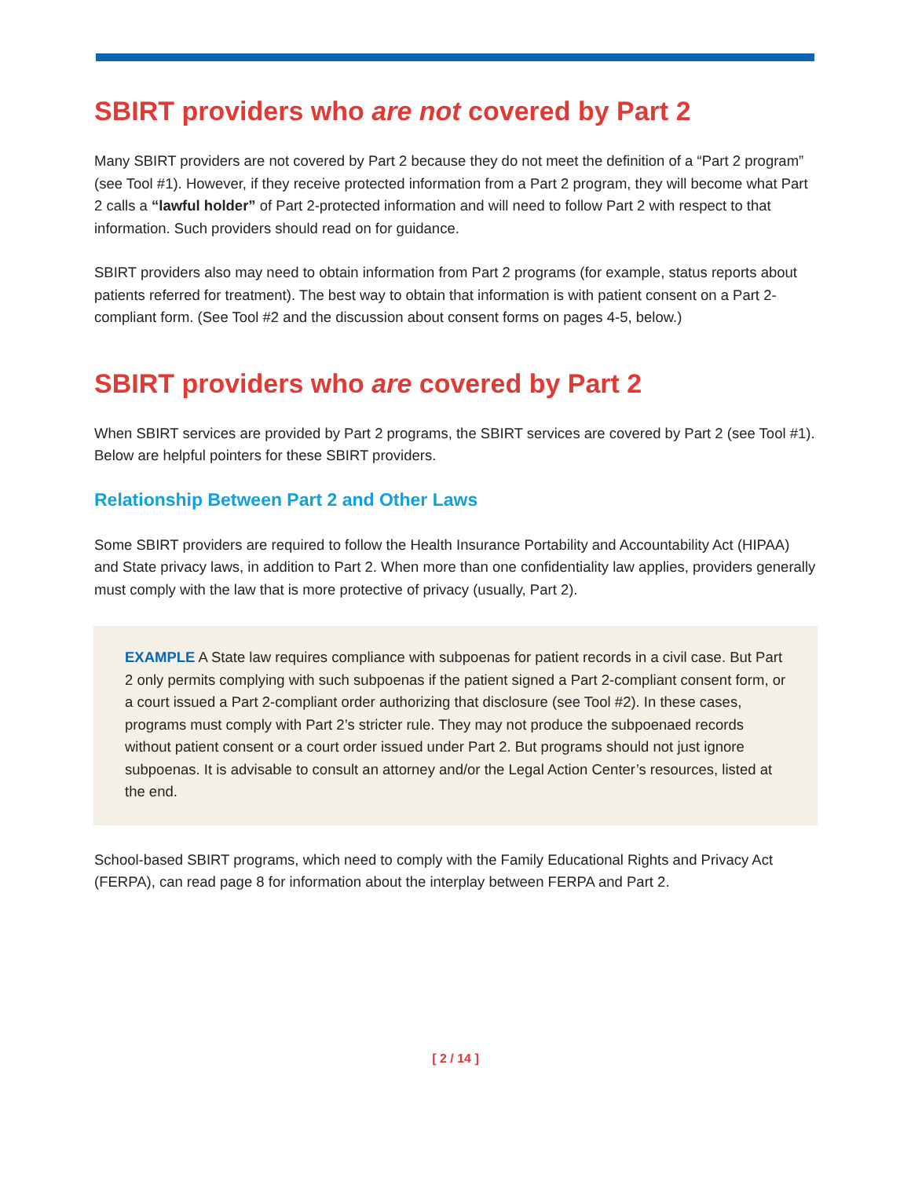SBIRT providers who are not covered by Part 2
Many SBIRT providers are not covered by Part 2 because they do not meet the definition of a “Part 2 program” (see Tool #1). However, if they receive protected information from a Part 2 program, they will become what Part 2 calls a “lawful holder” of Part 2-protected information and will need to follow Part 2 with respect to that information. Such providers should read on for guidance.
SBIRT providers also may need to obtain information from Part 2 programs (for example, status reports about patients referred for treatment). The best way to obtain that information is with patient consent on a Part 2-compliant form. (See Tool #2 and the discussion about consent forms on pages 4-5, below.)
SBIRT providers who are covered by Part 2
When SBIRT services are provided by Part 2 programs, the SBIRT services are covered by Part 2 (see Tool #1). Below are helpful pointers for these SBIRT providers.
Relationship Between Part 2 and Other Laws
Some SBIRT providers are required to follow the Health Insurance Portability and Accountability Act (HIPAA) and State privacy laws, in addition to Part 2. When more than one confidentiality law applies, providers generally must comply with the law that is more protective of privacy (usually, Part 2).
EXAMPLE A State law requires compliance with subpoenas for patient records in a civil case. But Part 2 only permits complying with such subpoenas if the patient signed a Part 2-compliant consent form, or a court issued a Part 2-compliant order authorizing that disclosure (see Tool #2). In these cases, programs must comply with Part 2’s stricter rule. They may not produce the subpoenaed records without patient consent or a court order issued under Part 2. But programs should not just ignore subpoenas. It is advisable to consult an attorney and/or the Legal Action Center’s resources, listed at the end.
School-based SBIRT programs, which need to comply with the Family Educational Rights and Privacy Act (FERPA), can read page 8 for information about the interplay between FERPA and Part 2.
[ 2 / 14 ]